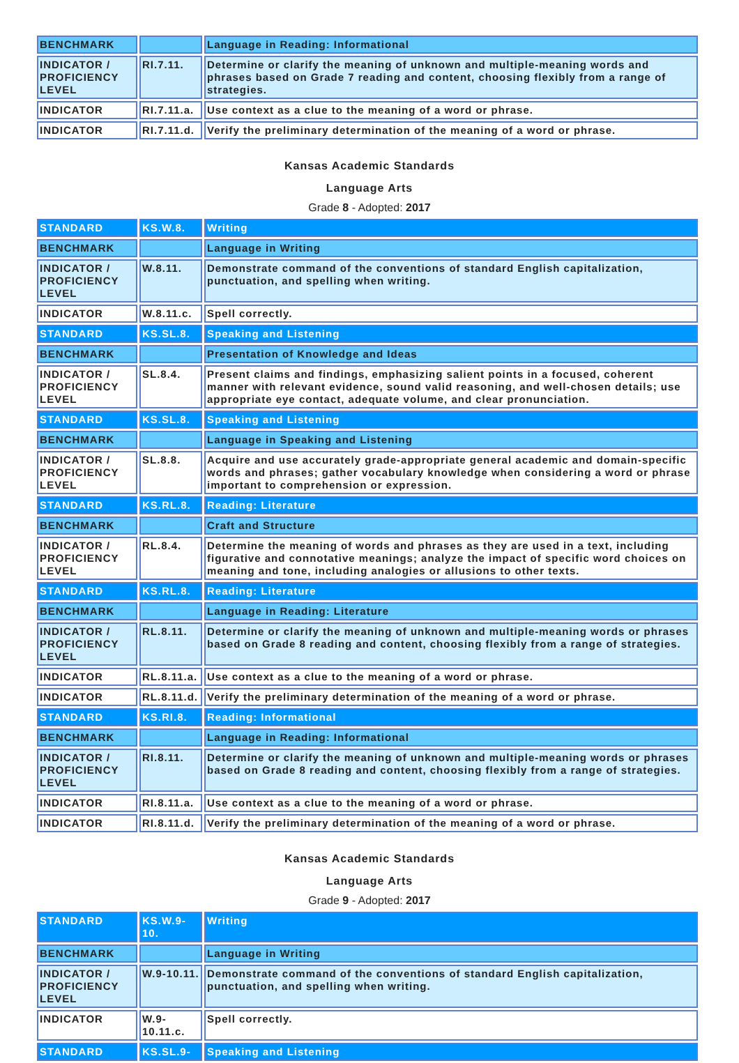| BENCHMARK | | Language in Reading: Informational |
| INDICATOR / PROFICIENCY LEVEL | RI.7.11. | Determine or clarify the meaning of unknown and multiple-meaning words and phrases based on Grade 7 reading and content, choosing flexibly from a range of strategies. |
| INDICATOR | RI.7.11.a. | Use context as a clue to the meaning of a word or phrase. |
| INDICATOR | RI.7.11.d. | Verify the preliminary determination of the meaning of a word or phrase. |
Kansas Academic Standards
Language Arts
Grade 8 - Adopted: 2017
| STANDARD | KS.W.8. | Writing |
| BENCHMARK | | Language in Writing |
| INDICATOR / PROFICIENCY LEVEL | W.8.11. | Demonstrate command of the conventions of standard English capitalization, punctuation, and spelling when writing. |
| INDICATOR | W.8.11.c. | Spell correctly. |
| STANDARD | KS.SL.8. | Speaking and Listening |
| BENCHMARK | | Presentation of Knowledge and Ideas |
| INDICATOR / PROFICIENCY LEVEL | SL.8.4. | Present claims and findings, emphasizing salient points in a focused, coherent manner with relevant evidence, sound valid reasoning, and well-chosen details; use appropriate eye contact, adequate volume, and clear pronunciation. |
| STANDARD | KS.SL.8. | Speaking and Listening |
| BENCHMARK | | Language in Speaking and Listening |
| INDICATOR / PROFICIENCY LEVEL | SL.8.8. | Acquire and use accurately grade-appropriate general academic and domain-specific words and phrases; gather vocabulary knowledge when considering a word or phrase important to comprehension or expression. |
| STANDARD | KS.RL.8. | Reading: Literature |
| BENCHMARK | | Craft and Structure |
| INDICATOR / PROFICIENCY LEVEL | RL.8.4. | Determine the meaning of words and phrases as they are used in a text, including figurative and connotative meanings; analyze the impact of specific word choices on meaning and tone, including analogies or allusions to other texts. |
| STANDARD | KS.RL.8. | Reading: Literature |
| BENCHMARK | | Language in Reading: Literature |
| INDICATOR / PROFICIENCY LEVEL | RL.8.11. | Determine or clarify the meaning of unknown and multiple-meaning words or phrases based on Grade 8 reading and content, choosing flexibly from a range of strategies. |
| INDICATOR | RL.8.11.a. | Use context as a clue to the meaning of a word or phrase. |
| INDICATOR | RL.8.11.d. | Verify the preliminary determination of the meaning of a word or phrase. |
| STANDARD | KS.RI.8. | Reading: Informational |
| BENCHMARK | | Language in Reading: Informational |
| INDICATOR / PROFICIENCY LEVEL | RI.8.11. | Determine or clarify the meaning of unknown and multiple-meaning words or phrases based on Grade 8 reading and content, choosing flexibly from a range of strategies. |
| INDICATOR | RI.8.11.a. | Use context as a clue to the meaning of a word or phrase. |
| INDICATOR | RI.8.11.d. | Verify the preliminary determination of the meaning of a word or phrase. |
Kansas Academic Standards
Language Arts
Grade 9 - Adopted: 2017
| STANDARD | KS.W.9-10. | Writing |
| BENCHMARK | | Language in Writing |
| INDICATOR / PROFICIENCY LEVEL | W.9-10.11. | Demonstrate command of the conventions of standard English capitalization, punctuation, and spelling when writing. |
| INDICATOR | W.9-10.11.c. | Spell correctly. |
| STANDARD | KS.SL.9- | Speaking and Listening |